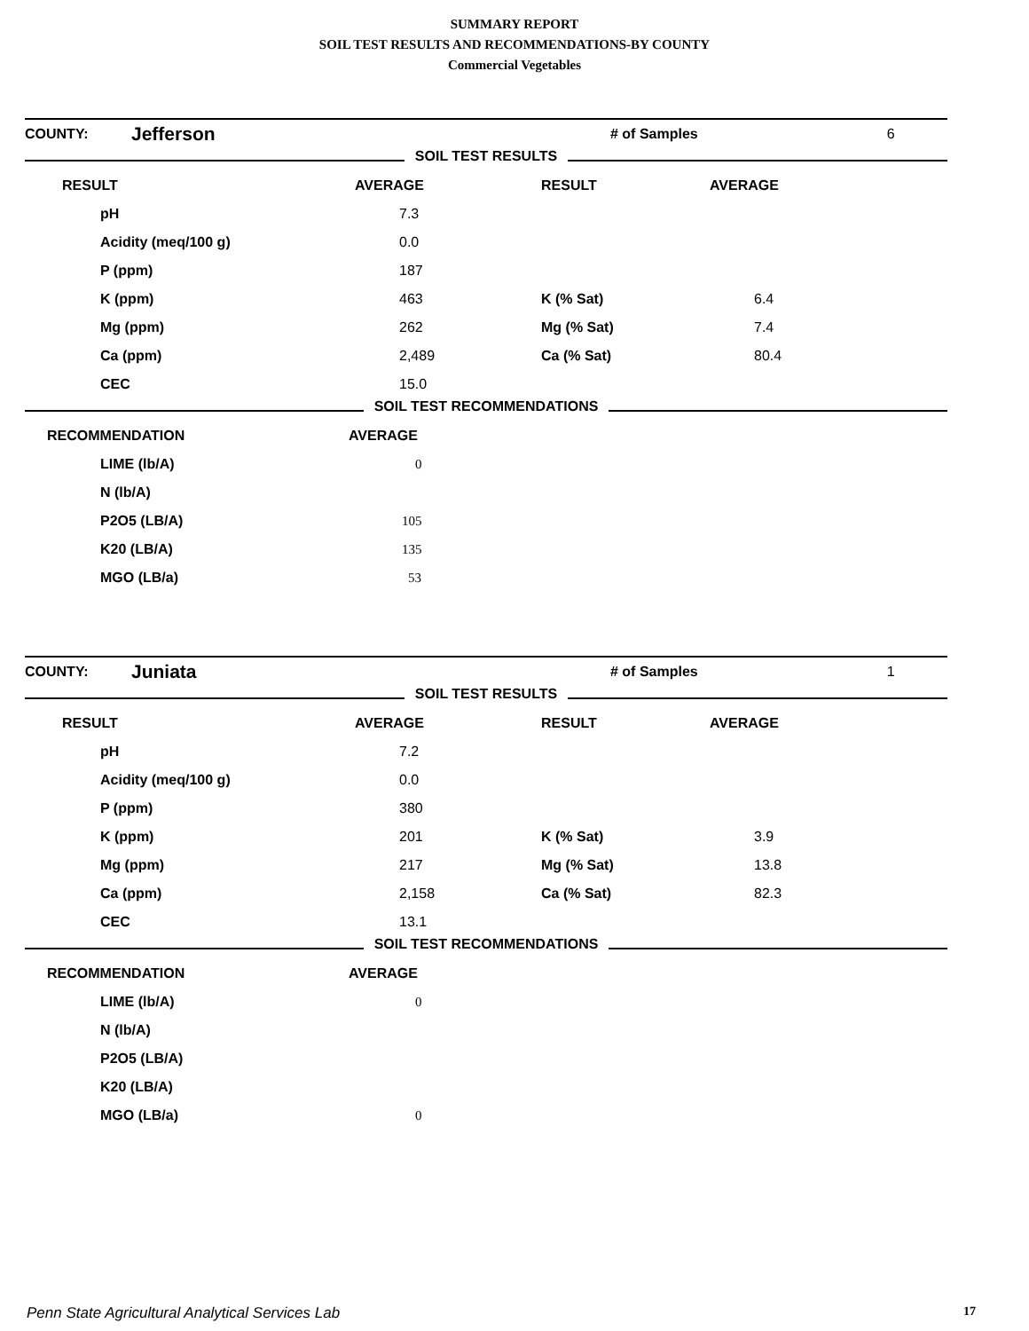SUMMARY REPORT
SOIL TEST RESULTS AND RECOMMENDATIONS-BY COUNTY
Commercial Vegetables
| COUNTY: | Jefferson | # of Samples | 6 |
SOIL TEST RESULTS
| RESULT | AVERAGE | RESULT | AVERAGE |
| --- | --- | --- | --- |
| pH | 7.3 | | |
| Acidity (meq/100 g) | 0.0 | | |
| P (ppm) | 187 | | |
| K (ppm) | 463 | K (% Sat) | 6.4 |
| Mg (ppm) | 262 | Mg (% Sat) | 7.4 |
| Ca (ppm) | 2,489 | Ca (% Sat) | 80.4 |
| CEC | 15.0 | | |
SOIL TEST RECOMMENDATIONS
| RECOMMENDATION | AVERAGE |
| --- | --- |
| LIME (lb/A) | 0 |
| N (lb/A) | |
| P2O5 (LB/A) | 105 |
| K20 (LB/A) | 135 |
| MGO (LB/a) | 53 |
| COUNTY: | Juniata | # of Samples | 1 |
SOIL TEST RESULTS
| RESULT | AVERAGE | RESULT | AVERAGE |
| --- | --- | --- | --- |
| pH | 7.2 | | |
| Acidity (meq/100 g) | 0.0 | | |
| P (ppm) | 380 | | |
| K (ppm) | 201 | K (% Sat) | 3.9 |
| Mg (ppm) | 217 | Mg (% Sat) | 13.8 |
| Ca (ppm) | 2,158 | Ca (% Sat) | 82.3 |
| CEC | 13.1 | | |
SOIL TEST RECOMMENDATIONS
| RECOMMENDATION | AVERAGE |
| --- | --- |
| LIME (lb/A) | 0 |
| N (lb/A) | |
| P2O5 (LB/A) | |
| K20 (LB/A) | |
| MGO (LB/a) | 0 |
Penn State Agricultural Analytical Services Lab 17